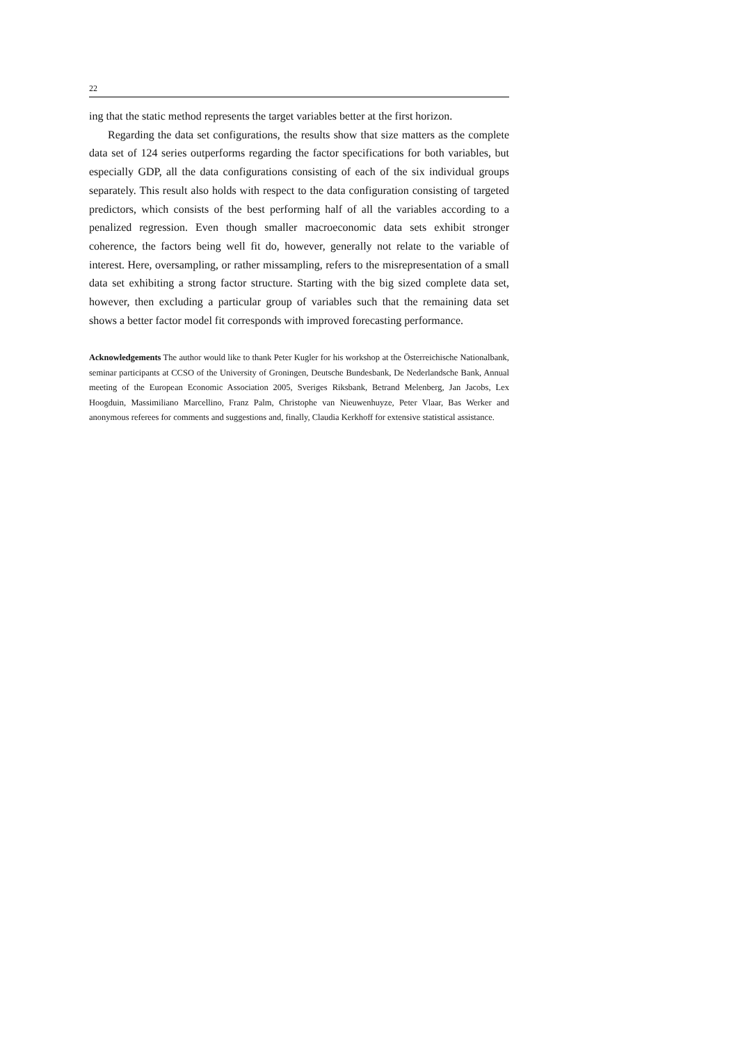22
ing that the static method represents the target variables better at the first horizon.
Regarding the data set configurations, the results show that size matters as the complete data set of 124 series outperforms regarding the factor specifications for both variables, but especially GDP, all the data configurations consisting of each of the six individual groups separately. This result also holds with respect to the data configuration consisting of targeted predictors, which consists of the best performing half of all the variables according to a penalized regression. Even though smaller macroeconomic data sets exhibit stronger coherence, the factors being well fit do, however, generally not relate to the variable of interest. Here, oversampling, or rather missampling, refers to the misrepresentation of a small data set exhibiting a strong factor structure. Starting with the big sized complete data set, however, then excluding a particular group of variables such that the remaining data set shows a better factor model fit corresponds with improved forecasting performance.
Acknowledgements The author would like to thank Peter Kugler for his workshop at the Österreichische Nationalbank, seminar participants at CCSO of the University of Groningen, Deutsche Bundesbank, De Nederlandsche Bank, Annual meeting of the European Economic Association 2005, Sveriges Riksbank, Betrand Melenberg, Jan Jacobs, Lex Hoogduin, Massimiliano Marcellino, Franz Palm, Christophe van Nieuwenhuyze, Peter Vlaar, Bas Werker and anonymous referees for comments and suggestions and, finally, Claudia Kerkhoff for extensive statistical assistance.